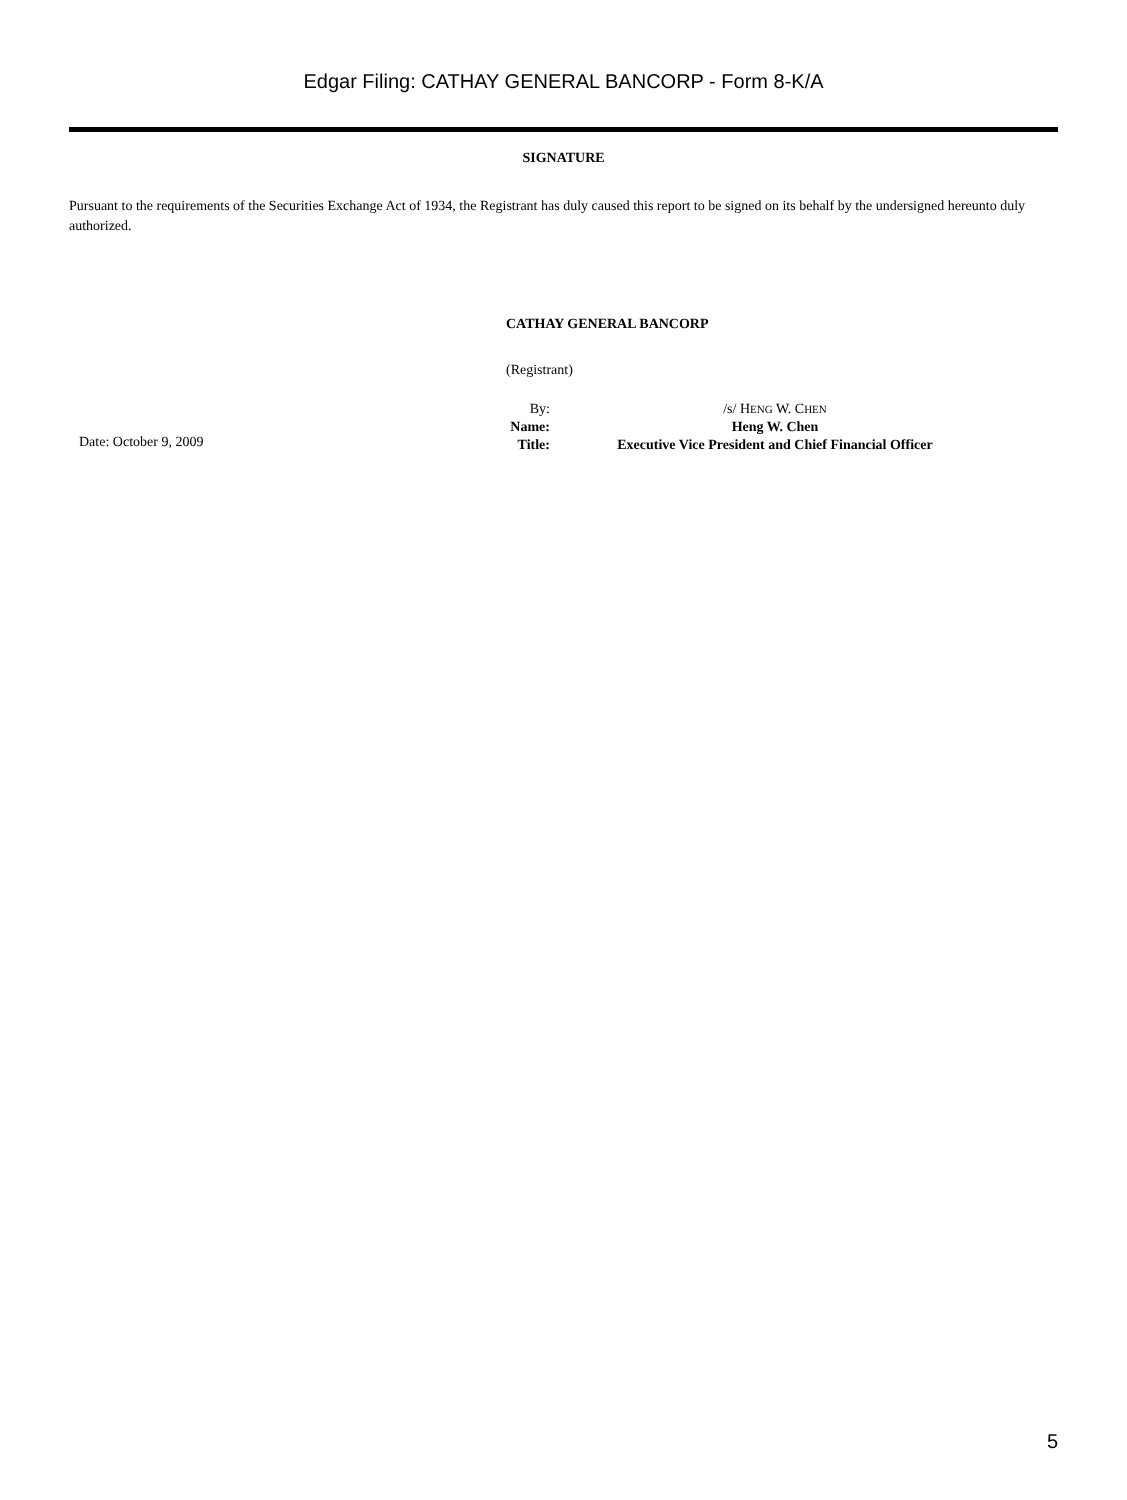Edgar Filing: CATHAY GENERAL BANCORP - Form 8-K/A
SIGNATURE
Pursuant to the requirements of the Securities Exchange Act of 1934, the Registrant has duly caused this report to be signed on its behalf by the undersigned hereunto duly authorized.
Date: October 9, 2009
CATHAY GENERAL BANCORP
(Registrant)
| By: | /s/ H ENG W. C HEN |
| Name: | Heng W. Chen |
| Title: | Executive Vice President and Chief Financial Officer |
5